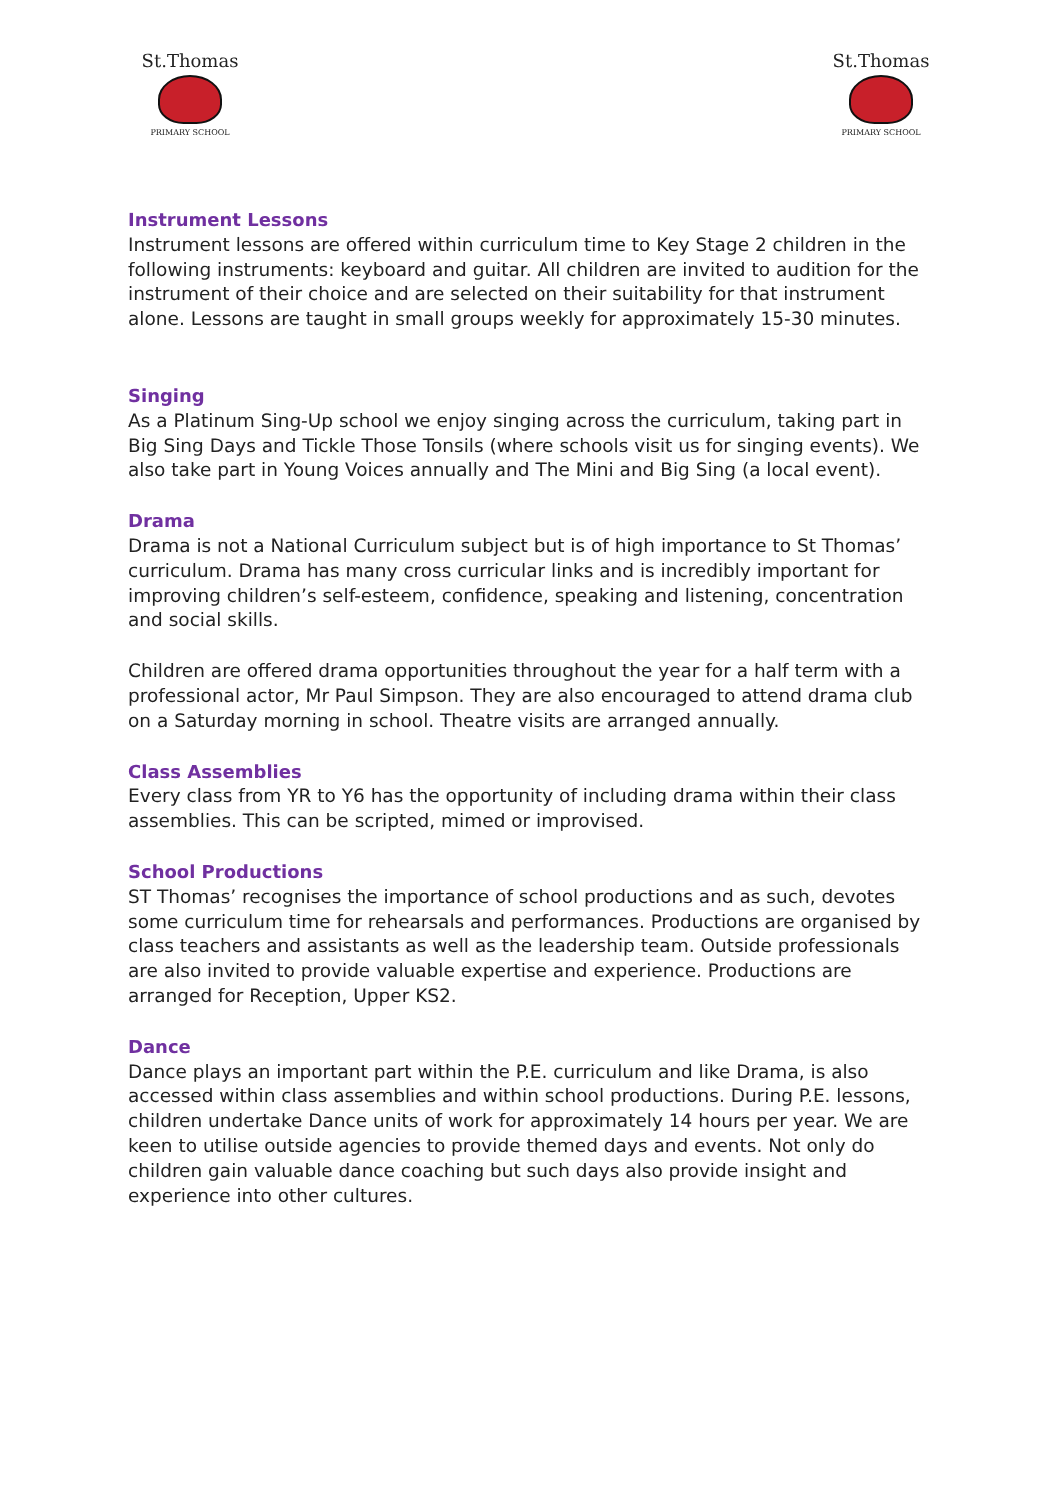St.Thomas
PRIMARY SCHOOL
St.Thomas
PRIMARY SCHOOL
Instrument Lessons
Instrument lessons are offered within curriculum time to Key Stage 2 children in the following instruments: keyboard and guitar. All children are invited to audition for the instrument of their choice and are selected on their suitability for that instrument alone. Lessons are taught in small groups weekly for approximately 15-30 minutes.
Singing
As a Platinum Sing-Up school we enjoy singing across the curriculum, taking part in Big Sing Days and Tickle Those Tonsils (where schools visit us for singing events). We also take part in Young Voices annually and The Mini and Big Sing (a local event).
Drama
Drama is not a National Curriculum subject but is of high importance to St Thomas’ curriculum. Drama has many cross curricular links and is incredibly important for improving children’s self-esteem, confidence, speaking and listening, concentration and social skills.
Children are offered drama opportunities throughout the year for a half term with a professional actor, Mr Paul Simpson. They are also encouraged to attend drama club on a Saturday morning in school. Theatre visits are arranged annually.
Class Assemblies
Every class from YR to Y6 has the opportunity of including drama within their class assemblies. This can be scripted, mimed or improvised.
School Productions
ST Thomas’ recognises the importance of school productions and as such, devotes some curriculum time for rehearsals and performances. Productions are organised by class teachers and assistants as well as the leadership team. Outside professionals are also invited to provide valuable expertise and experience. Productions are arranged for Reception, Upper KS2.
Dance
Dance plays an important part within the P.E. curriculum and like Drama, is also accessed within class assemblies and within school productions. During P.E. lessons, children undertake Dance units of work for approximately 14 hours per year. We are keen to utilise outside agencies to provide themed days and events. Not only do children gain valuable dance coaching but such days also provide insight and experience into other cultures.